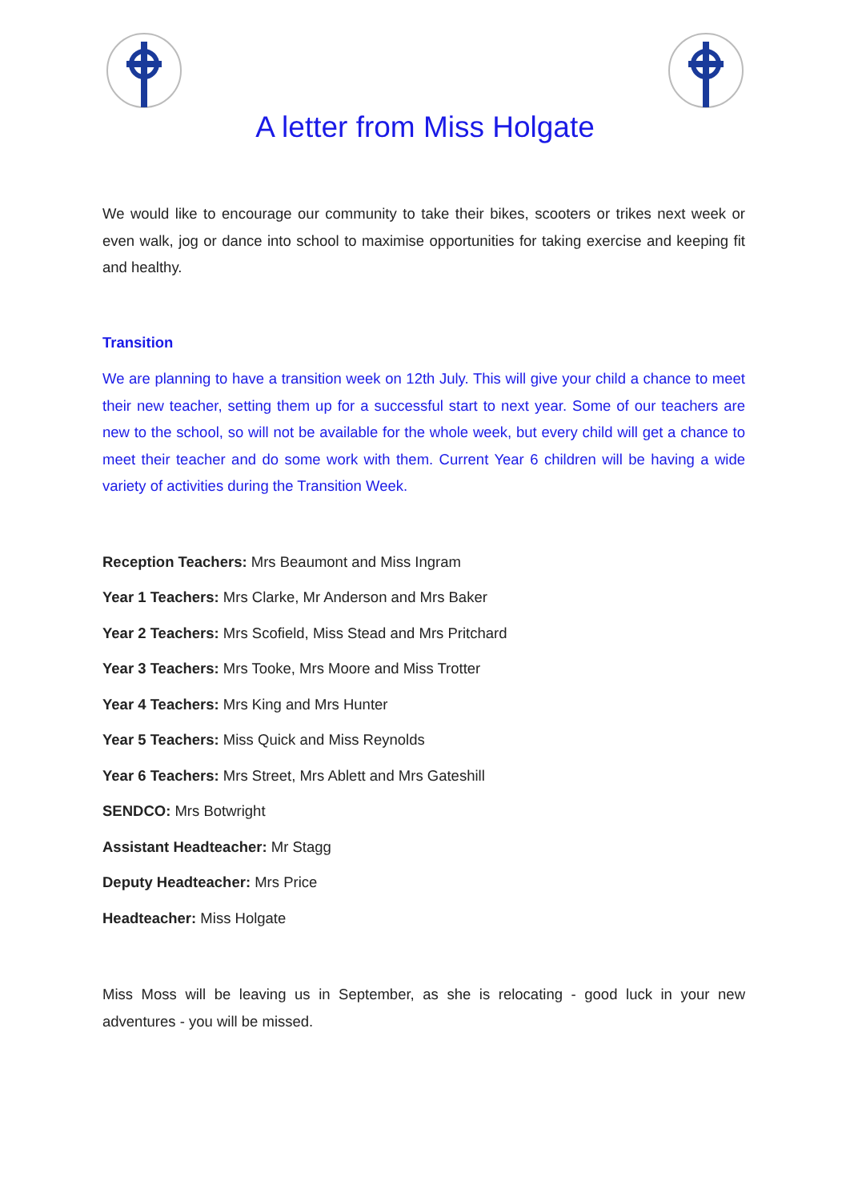A letter from Miss Holgate
We would like to encourage our community to take their bikes, scooters or trikes next week or even walk, jog or dance into school to maximise opportunities for taking exercise and keeping fit and healthy.
Transition
We are planning to have a transition week on 12th July. This will give your child a chance to meet their new teacher, setting them up for a successful start to next year. Some of our teachers are new to the school, so will not be available for the whole week, but every child will get a chance to meet their teacher and do some work with them. Current Year 6 children will be having a wide variety of activities during the Transition Week.
Reception Teachers: Mrs Beaumont and Miss Ingram
Year 1 Teachers: Mrs Clarke, Mr Anderson and Mrs Baker
Year 2 Teachers: Mrs Scofield, Miss Stead and Mrs Pritchard
Year 3 Teachers: Mrs Tooke, Mrs Moore and Miss Trotter
Year 4 Teachers: Mrs King and Mrs Hunter
Year 5 Teachers: Miss Quick and Miss Reynolds
Year 6 Teachers: Mrs Street, Mrs Ablett and Mrs Gateshill
SENDCO: Mrs Botwright
Assistant Headteacher: Mr Stagg
Deputy Headteacher: Mrs Price
Headteacher: Miss Holgate
Miss Moss will be leaving us in September, as she is relocating - good luck in your new adventures - you will be missed.